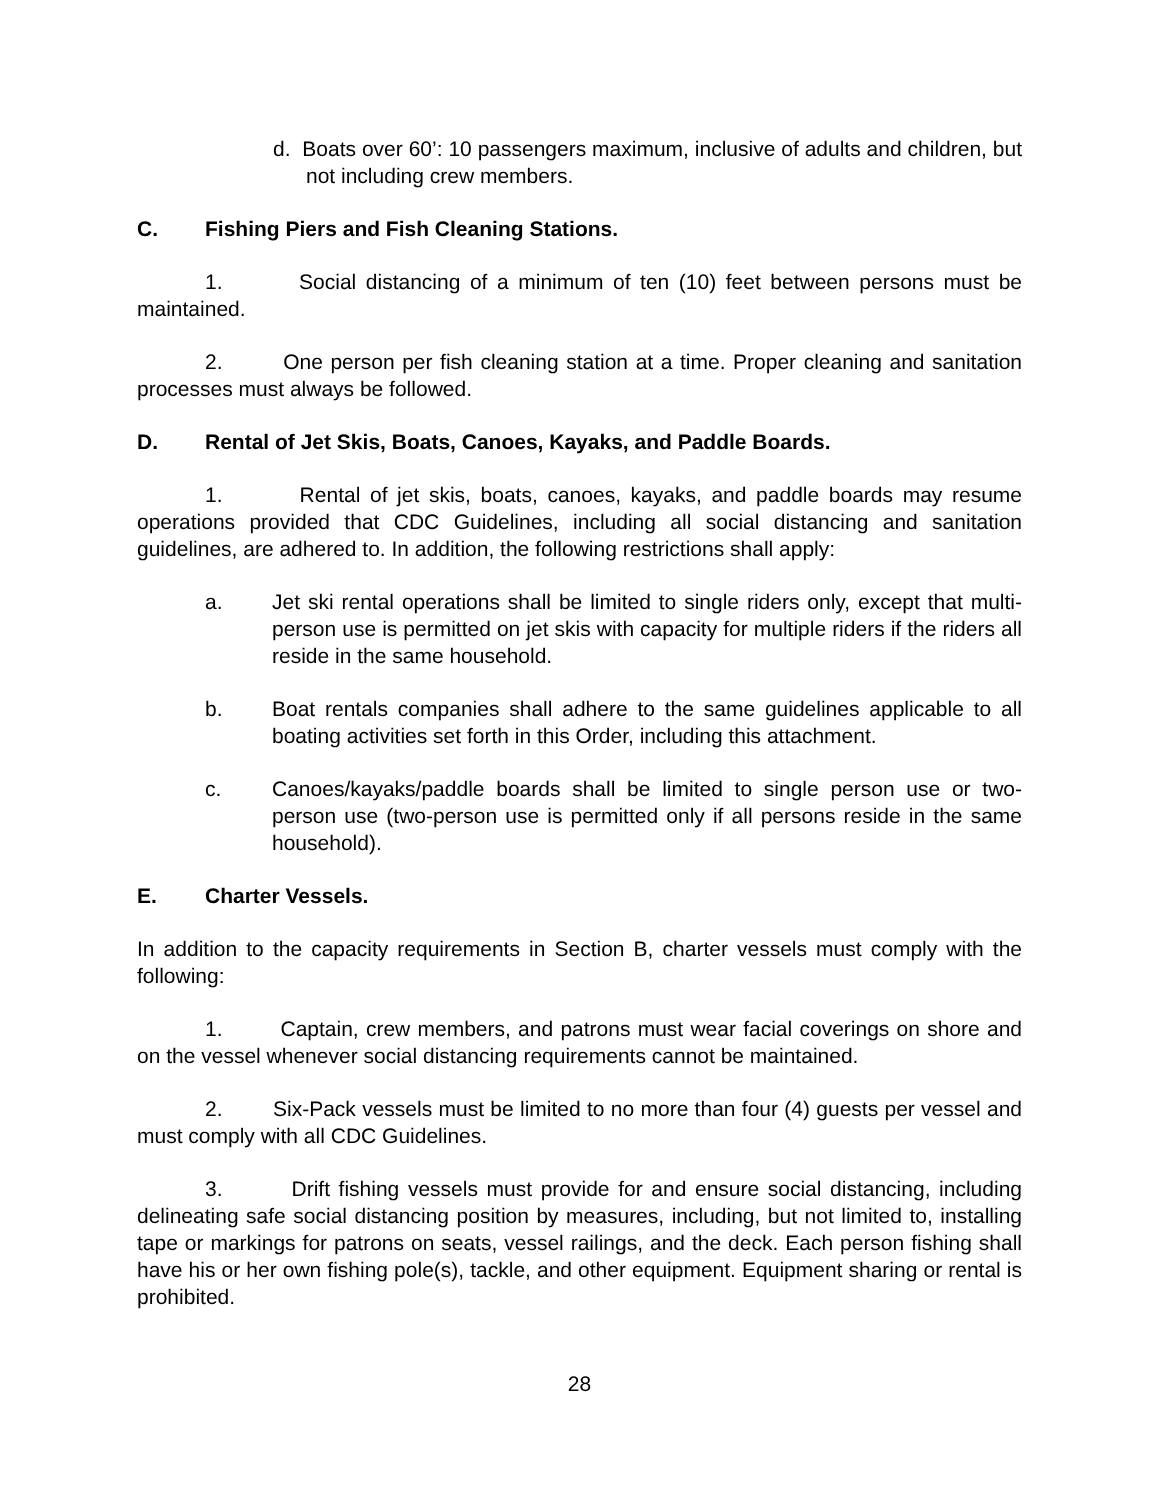d. Boats over 60’: 10 passengers maximum, inclusive of adults and children, but not including crew members.
C. Fishing Piers and Fish Cleaning Stations.
1. Social distancing of a minimum of ten (10) feet between persons must be maintained.
2. One person per fish cleaning station at a time. Proper cleaning and sanitation processes must always be followed.
D. Rental of Jet Skis, Boats, Canoes, Kayaks, and Paddle Boards.
1. Rental of jet skis, boats, canoes, kayaks, and paddle boards may resume operations provided that CDC Guidelines, including all social distancing and sanitation guidelines, are adhered to. In addition, the following restrictions shall apply:
a. Jet ski rental operations shall be limited to single riders only, except that multi-person use is permitted on jet skis with capacity for multiple riders if the riders all reside in the same household.
b. Boat rentals companies shall adhere to the same guidelines applicable to all boating activities set forth in this Order, including this attachment.
c. Canoes/kayaks/paddle boards shall be limited to single person use or two-person use (two-person use is permitted only if all persons reside in the same household).
E. Charter Vessels.
In addition to the capacity requirements in Section B, charter vessels must comply with the following:
1. Captain, crew members, and patrons must wear facial coverings on shore and on the vessel whenever social distancing requirements cannot be maintained.
2. Six-Pack vessels must be limited to no more than four (4) guests per vessel and must comply with all CDC Guidelines.
3. Drift fishing vessels must provide for and ensure social distancing, including delineating safe social distancing position by measures, including, but not limited to, installing tape or markings for patrons on seats, vessel railings, and the deck. Each person fishing shall have his or her own fishing pole(s), tackle, and other equipment. Equipment sharing or rental is prohibited.
28